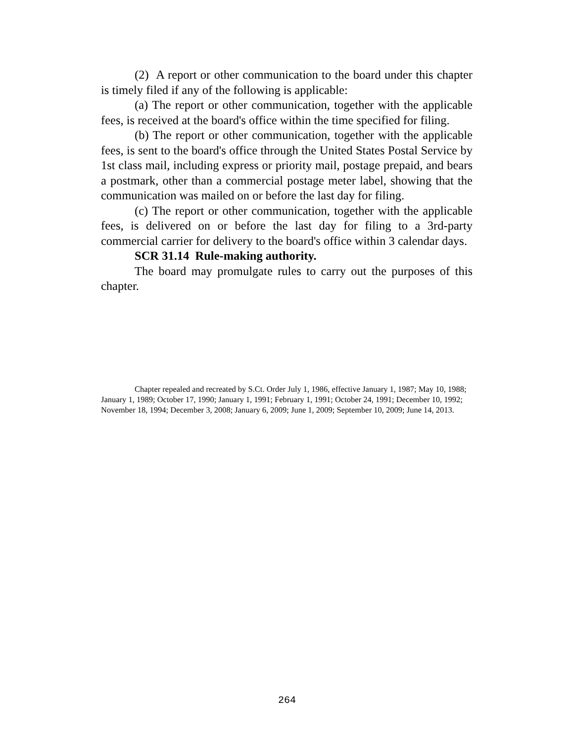(2) A report or other communication to the board under this chapter is timely filed if any of the following is applicable:
(a) The report or other communication, together with the applicable fees, is received at the board's office within the time specified for filing.
(b) The report or other communication, together with the applicable fees, is sent to the board's office through the United States Postal Service by 1st class mail, including express or priority mail, postage prepaid, and bears a postmark, other than a commercial postage meter label, showing that the communication was mailed on or before the last day for filing.
(c) The report or other communication, together with the applicable fees, is delivered on or before the last day for filing to a 3rd-party commercial carrier for delivery to the board's office within 3 calendar days.
SCR 31.14 Rule-making authority.
The board may promulgate rules to carry out the purposes of this chapter.
Chapter repealed and recreated by S.Ct. Order July 1, 1986, effective January 1, 1987; May 10, 1988; January 1, 1989; October 17, 1990; January 1, 1991; February 1, 1991; October 24, 1991; December 10, 1992; November 18, 1994; December 3, 2008; January 6, 2009; June 1, 2009; September 10, 2009; June 14, 2013.
264